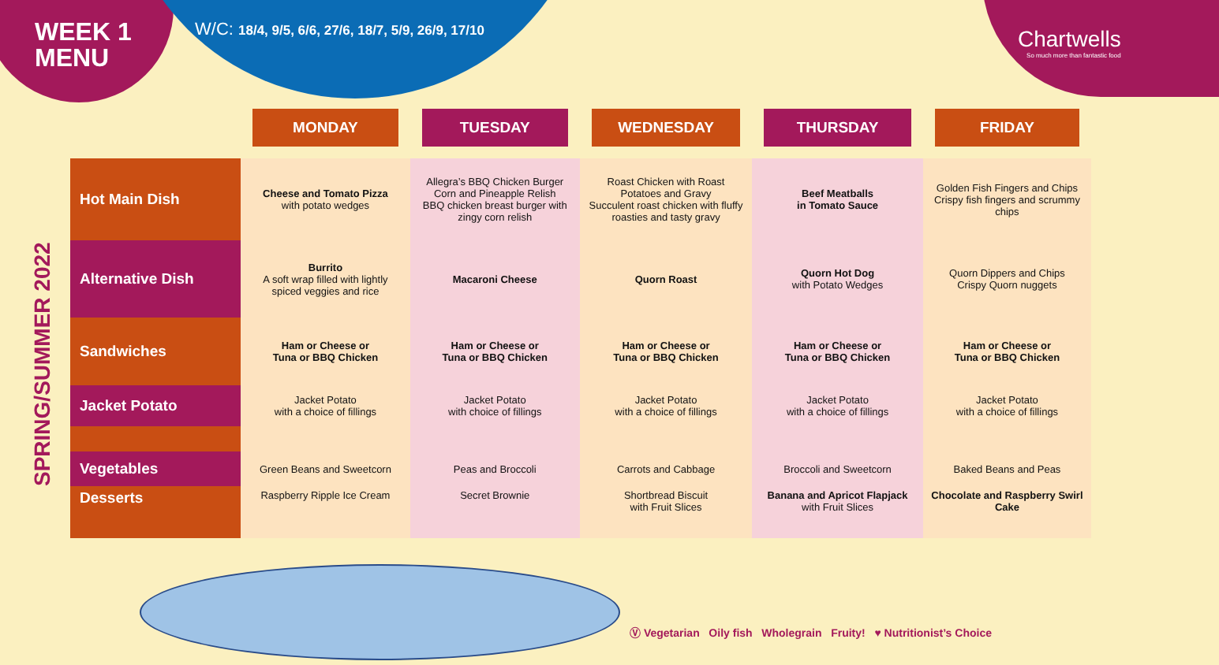WEEK 1
MENU
W/C: 18/4, 9/5, 6/6, 27/6, 18/7, 5/9, 26/9, 17/10
Chartwells
So much more than fantastic food
SPRING/SUMMER 2022
| | MONDAY | TUESDAY | WEDNESDAY | THURSDAY | FRIDAY |
| --- | --- | --- | --- | --- | --- |
| Hot Main Dish | Cheese and Tomato Pizza with potato wedges | Allegra’s BBQ Chicken Burger Corn and Pineapple Relish BBQ chicken breast burger with zingy corn relish | Roast Chicken with Roast Potatoes and Gravy Succulent roast chicken with fluffy roasties and tasty gravy | Beef Meatballs in Tomato Sauce | Golden Fish Fingers and Chips Crispy fish fingers and scrummy chips |
| Alternative Dish | Burrito A soft wrap filled with lightly spiced veggies and rice | Macaroni Cheese | Quorn Roast | Quorn Hot Dog with Potato Wedges | Quorn Dippers and Chips Crispy Quorn nuggets |
| Sandwiches | Ham or Cheese or Tuna or BBQ Chicken | Ham or Cheese or Tuna or BBQ Chicken | Ham or Cheese or Tuna or BBQ Chicken | Ham or Cheese or Tuna or BBQ Chicken | Ham or Cheese or Tuna or BBQ Chicken |
| Jacket Potato | Jacket Potato with a choice of fillings | Jacket Potato with choice of fillings | Jacket Potato with a choice of fillings | Jacket Potato with a choice of fillings | Jacket Potato with a choice of fillings |
| Vegetables | Green Beans and Sweetcorn | Peas and Broccoli | Carrots and Cabbage | Broccoli and Sweetcorn | Baked Beans and Peas |
| Desserts | Raspberry Ripple Ice Cream | Secret Brownie | Shortbread Biscuit with Fruit Slices | Banana and Apricot Flapjack with Fruit Slices | Chocolate and Raspberry Swirl Cake |
Ⓥ Vegetarian Oily fish Wholegrain Fruity! ♥ Nutritionist’s Choice